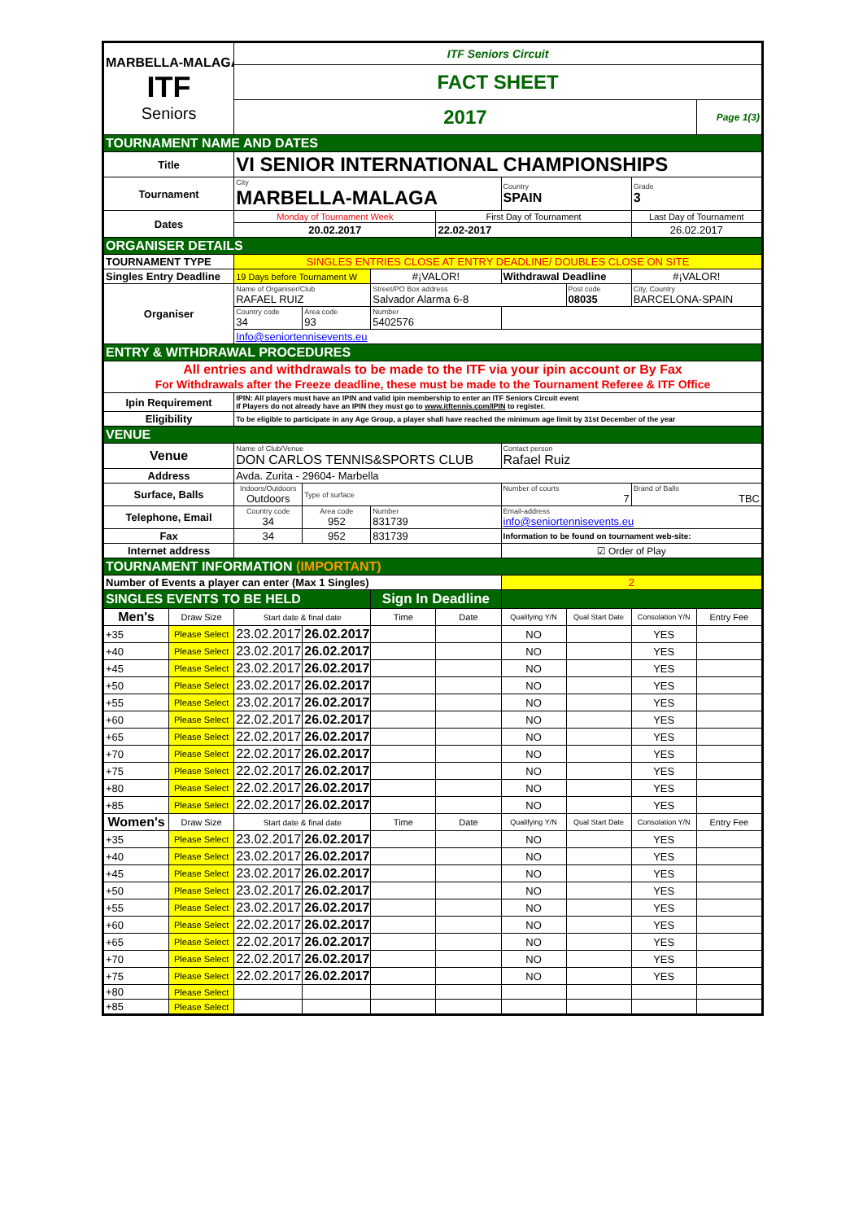| MARBELLA-MALAGA ITF Seniors | | ITF Seniors Circuit | | | | | | | |
| | | FACT SHEET | | | | | | | |
| | | 2017 | | | | | | | Page 1(3) |
| TOURNAMENT NAME AND DATES | | | | | | | | | |
| Title | | VI SENIOR INTERNATIONAL CHAMPIONSHIPS | | | | | | | |
| Tournament | | City MARBELLA-MALAGA | | | | Country SPAIN | | Grade 3 | |
| Dates | | Monday of Tournament Week | | | First Day of Tournament | | | Last Day of Tournament | |
| | | 20.02.2017 | | | 22.02-2017 | | | 26.02.2017 | |
| ORGANISER DETAILS | | | | | | | | | |
| TOURNAMENT TYPE | | SINGLES ENTRIES CLOSE AT ENTRY DEADLINE/ DOUBLES CLOSE ON SITE | | | | | | | |
| Singles Entry Deadline | | 19 Days before Tournament W | | #¡VALOR! | | Withdrawal Deadline | | #¡VALOR! | |
| Organiser | | Name of Organiser/Club RAFAEL RUIZ | | Street/PO Box address Salvador Alarma 6-8 | | | Post code 08035 | City, Country BARCELONA-SPAIN | |
| | | Country code 34 | Area code 93 | Number 5402576 | | | | | |
| | | Info@seniortennisevents.eu | | | | | | | |
| ENTRY & WITHDRAWAL PROCEDURES | | | | | | | | | |
| All entries and withdrawals to be made to the ITF via your ipin account or By Fax For Withdrawals after the Freeze deadline, these must be made to the Tournament Referee & ITF Office | | | | | | | | | |
| Ipin Requirement | | IPIN: All players must have an IPIN and valid ipin membership to enter an ITF Seniors Circuit event If Players do not already have an IPIN they must go to www.itftennis.com/IPIN to register. | | | | | | | |
| Eligibility | | To be eligible to participate in any Age Group, a player shall have reached the minimum age limit by 31st December of the year | | | | | | | |
| VENUE | | | | | | | | | |
| Venue | | Name of Club/Venue DON CARLOS TENNIS&SPORTS CLUB | | | | Contact person Rafael Ruiz | | | |
| Address | | Avda. Zurita - 29604- Marbella | | | | | | | |
| Surface, Balls | | Indoors/Outdoors Outdoors | Type of surface | | | Number of courts 7 | | Brand of Balls TBC | |
| Telephone, Email | | Country code 34 | Area code 952 | Number 831739 | | Email-address info@seniortennisevents.eu | | | |
| Fax | | 34 | 952 | 831739 | | Information to be found on tournament web-site: | | | |
| Internet address | | | | | | ☑ Order of Play | | | |
| TOURNAMENT INFORMATION (IMPORTANT) | | | | | | | | | |
| Number of Events a player can enter (Max 1 Singles) | | | | | | 2 | | | |
| SINGLES EVENTS TO BE HELD | | | | Sign In Deadline | | | | | |
| Men's | Draw Size | Start date & final date | | Time | Date | Qualifying Y/N | Qual Start Date | Consolation Y/N | Entry Fee |
| +35 | Please Select | 23.02.2017 | 26.02.2017 | | | NO | | YES | |
| +40 | Please Select | 23.02.2017 | 26.02.2017 | | | NO | | YES | |
| +45 | Please Select | 23.02.2017 | 26.02.2017 | | | NO | | YES | |
| +50 | Please Select | 23.02.2017 | 26.02.2017 | | | NO | | YES | |
| +55 | Please Select | 23.02.2017 | 26.02.2017 | | | NO | | YES | |
| +60 | Please Select | 22.02.2017 | 26.02.2017 | | | NO | | YES | |
| +65 | Please Select | 22.02.2017 | 26.02.2017 | | | NO | | YES | |
| +70 | Please Select | 22.02.2017 | 26.02.2017 | | | NO | | YES | |
| +75 | Please Select | 22.02.2017 | 26.02.2017 | | | NO | | YES | |
| +80 | Please Select | 22.02.2017 | 26.02.2017 | | | NO | | YES | |
| +85 | Please Select | 22.02.2017 | 26.02.2017 | | | NO | | YES | |
| Women's | Draw Size | Start date & final date | | Time | Date | Qualifying Y/N | Qual Start Date | Consolation Y/N | Entry Fee |
| +35 | Please Select | 23.02.2017 | 26.02.2017 | | | NO | | YES | |
| +40 | Please Select | 23.02.2017 | 26.02.2017 | | | NO | | YES | |
| +45 | Please Select | 23.02.2017 | 26.02.2017 | | | NO | | YES | |
| +50 | Please Select | 23.02.2017 | 26.02.2017 | | | NO | | YES | |
| +55 | Please Select | 23.02.2017 | 26.02.2017 | | | NO | | YES | |
| +60 | Please Select | 22.02.2017 | 26.02.2017 | | | NO | | YES | |
| +65 | Please Select | 22.02.2017 | 26.02.2017 | | | NO | | YES | |
| +70 | Please Select | 22.02.2017 | 26.02.2017 | | | NO | | YES | |
| +75 | Please Select | 22.02.2017 | 26.02.2017 | | | NO | | YES | |
| +80 | Please Select | | | | | | | | |
| +85 | Please Select | | | | | | | | |